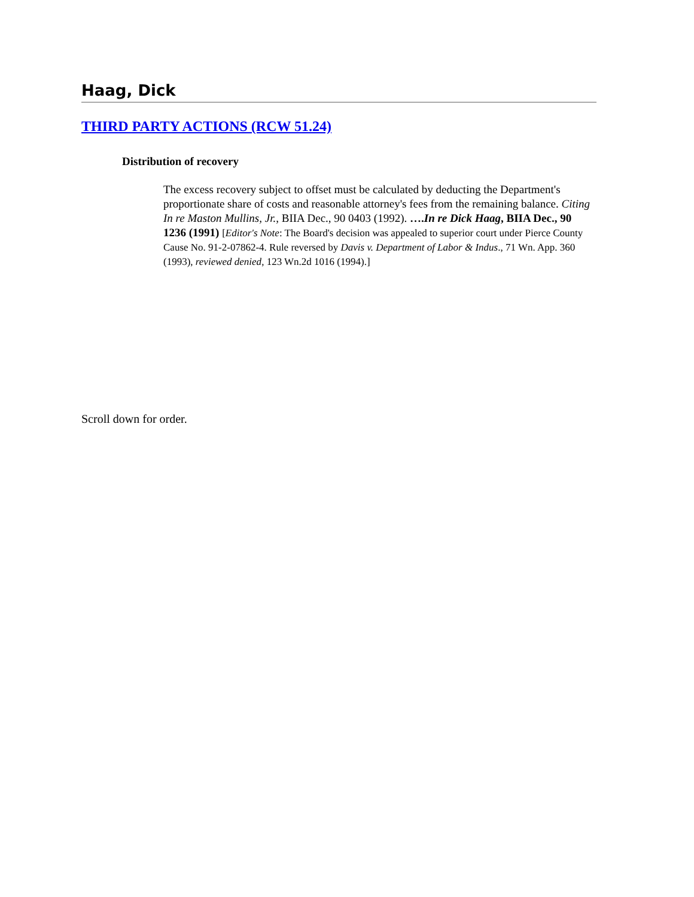Haag, Dick
THIRD PARTY ACTIONS (RCW 51.24)
Distribution of recovery
The excess recovery subject to offset must be calculated by deducting the Department's proportionate share of costs and reasonable attorney's fees from the remaining balance. Citing In re Maston Mullins, Jr., BIIA Dec., 90 0403 (1992). ….In re Dick Haag, BIIA Dec., 90 1236 (1991) [Editor's Note: The Board's decision was appealed to superior court under Pierce County Cause No. 91-2-07862-4. Rule reversed by Davis v. Department of Labor & Indus., 71 Wn. App. 360 (1993), reviewed denied, 123 Wn.2d 1016 (1994).]
Scroll down for order.